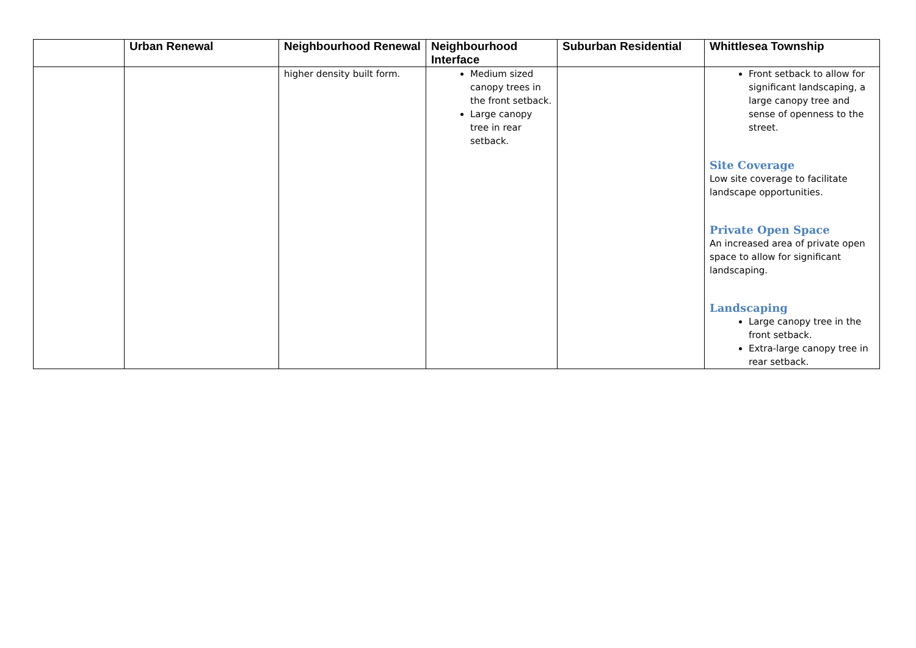| | Urban Renewal | Neighbourhood Renewal | Neighbourhood Interface | Suburban Residential | Whittlesea Township |
| --- | --- | --- | --- | --- | --- |
| | | higher density built form. | Medium sized canopy trees in the front setback. Large canopy tree in rear setback. | | Front setback to allow for significant landscaping, a large canopy tree and sense of openness to the street. Site Coverage Low site coverage to facilitate landscape opportunities. Private Open Space An increased area of private open space to allow for significant landscaping. Landscaping Large canopy tree in the front setback. Extra-large canopy tree in rear setback. |